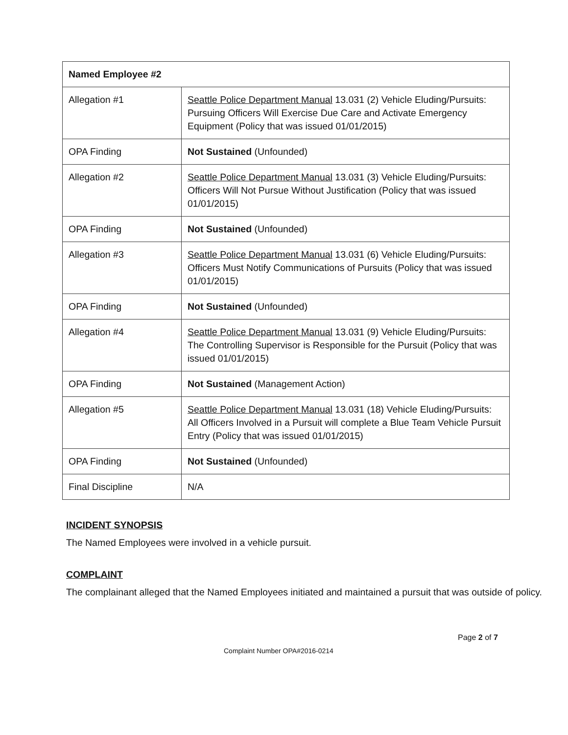| Named Employee #2 | |
| --- | --- |
| Allegation #1 | Seattle Police Department Manual 13.031 (2) Vehicle Eluding/Pursuits: Pursuing Officers Will Exercise Due Care and Activate Emergency Equipment (Policy that was issued 01/01/2015) |
| OPA Finding | Not Sustained (Unfounded) |
| Allegation #2 | Seattle Police Department Manual 13.031 (3) Vehicle Eluding/Pursuits: Officers Will Not Pursue Without Justification (Policy that was issued 01/01/2015) |
| OPA Finding | Not Sustained (Unfounded) |
| Allegation #3 | Seattle Police Department Manual 13.031 (6) Vehicle Eluding/Pursuits: Officers Must Notify Communications of Pursuits (Policy that was issued 01/01/2015) |
| OPA Finding | Not Sustained (Unfounded) |
| Allegation #4 | Seattle Police Department Manual 13.031 (9) Vehicle Eluding/Pursuits: The Controlling Supervisor is Responsible for the Pursuit (Policy that was issued 01/01/2015) |
| OPA Finding | Not Sustained (Management Action) |
| Allegation #5 | Seattle Police Department Manual 13.031 (18) Vehicle Eluding/Pursuits: All Officers Involved in a Pursuit will complete a Blue Team Vehicle Pursuit Entry (Policy that was issued 01/01/2015) |
| OPA Finding | Not Sustained (Unfounded) |
| Final Discipline | N/A |
INCIDENT SYNOPSIS
The Named Employees were involved in a vehicle pursuit.
COMPLAINT
The complainant alleged that the Named Employees initiated and maintained a pursuit that was outside of policy.
Page 2 of 7
Complaint Number OPA#2016-0214